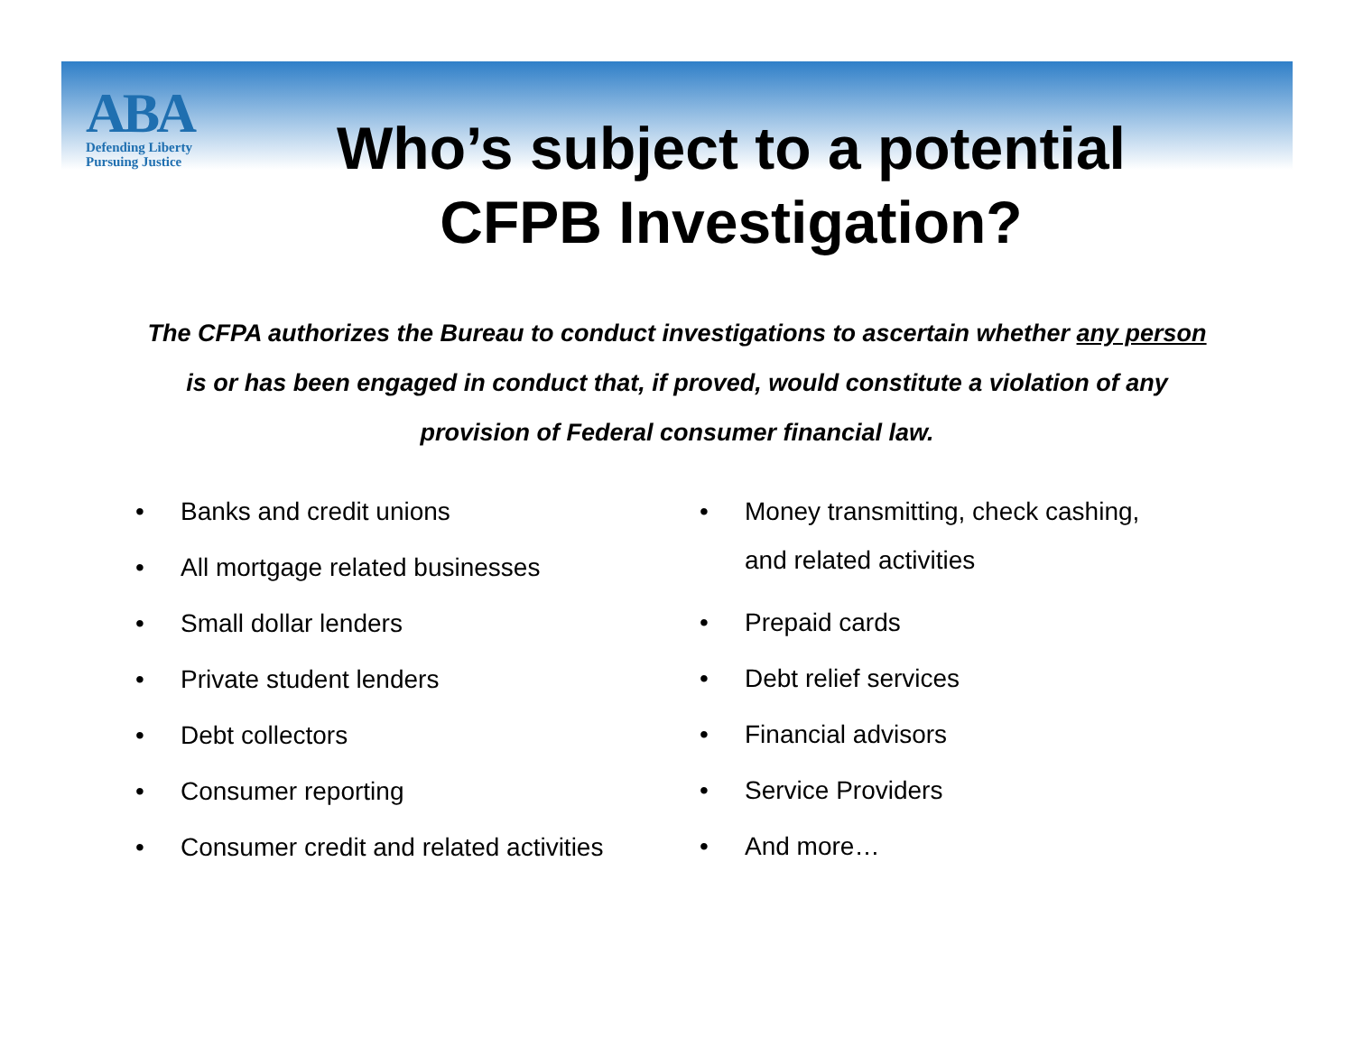ABA
Defending Liberty
Pursuing Justice
Who’s subject to a potential CFPB Investigation?
The CFPA authorizes the Bureau to conduct investigations to ascertain whether any person is or has been engaged in conduct that, if proved, would constitute a violation of any provision of Federal consumer financial law.
• Banks and credit unions
• All mortgage related businesses
• Small dollar lenders
• Private student lenders
• Debt collectors
• Consumer reporting
• Consumer credit and related activities
•
Money transmitting, check cashing, and related activities
• Prepaid cards
• Debt relief services
• Financial advisors
• Service Providers
• And more…